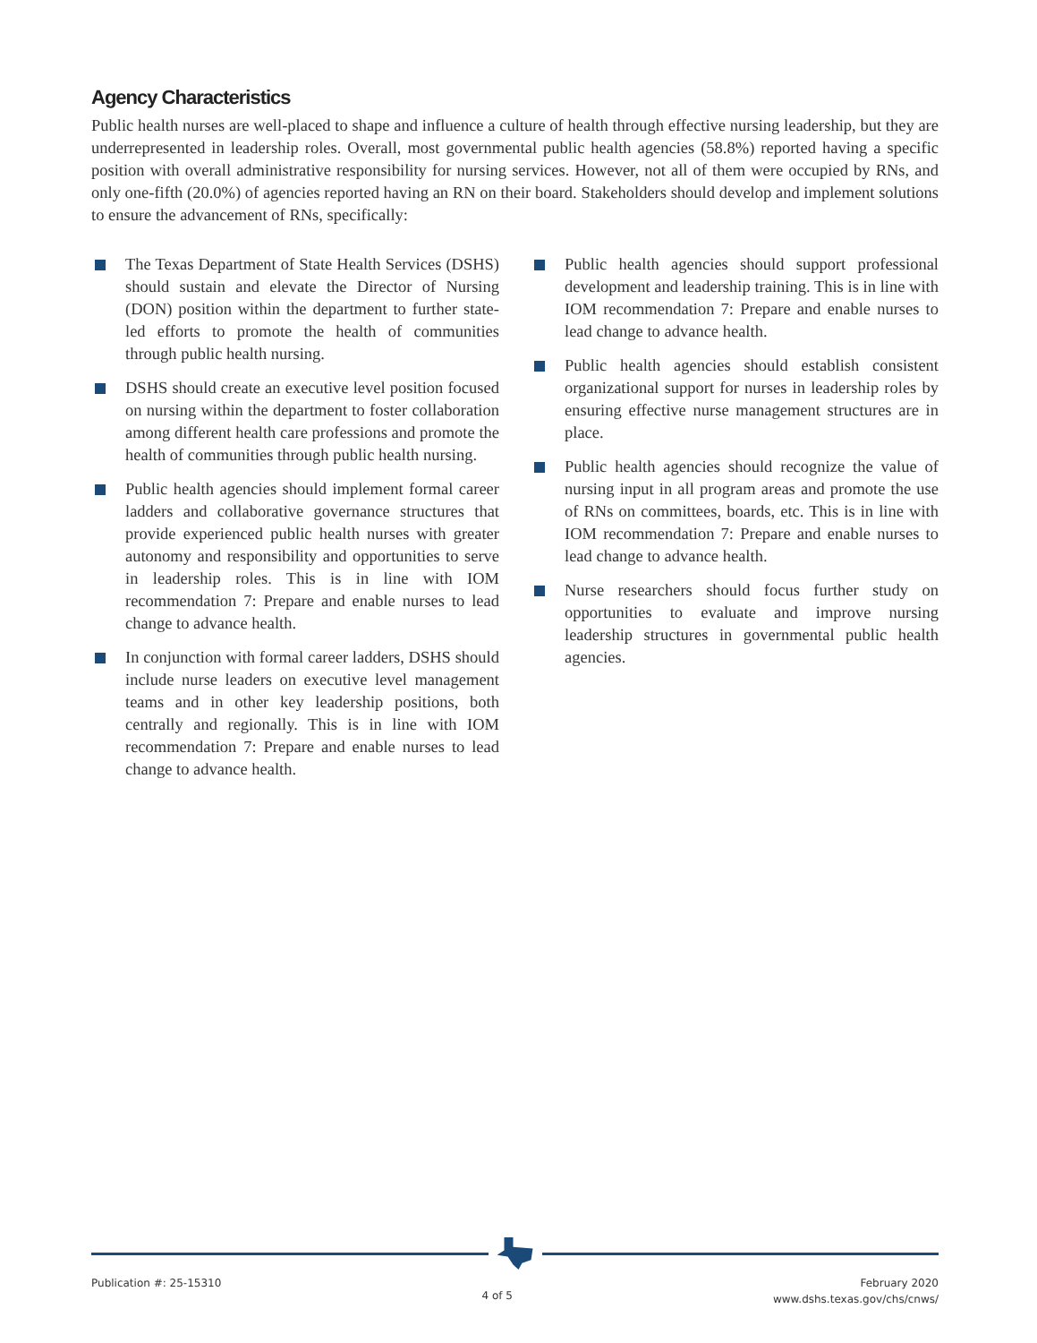Agency Characteristics
Public health nurses are well-placed to shape and influence a culture of health through effective nursing leadership, but they are underrepresented in leadership roles. Overall, most governmental public health agencies (58.8%) reported having a specific position with overall administrative responsibility for nursing services. However, not all of them were occupied by RNs, and only one-fifth (20.0%) of agencies reported having an RN on their board. Stakeholders should develop and implement solutions to ensure the advancement of RNs, specifically:
The Texas Department of State Health Services (DSHS) should sustain and elevate the Director of Nursing (DON) position within the department to further state-led efforts to promote the health of communities through public health nursing.
DSHS should create an executive level position focused on nursing within the department to foster collaboration among different health care professions and promote the health of communities through public health nursing.
Public health agencies should implement formal career ladders and collaborative governance structures that provide experienced public health nurses with greater autonomy and responsibility and opportunities to serve in leadership roles. This is in line with IOM recommendation 7: Prepare and enable nurses to lead change to advance health.
In conjunction with formal career ladders, DSHS should include nurse leaders on executive level management teams and in other key leadership positions, both centrally and regionally. This is in line with IOM recommendation 7: Prepare and enable nurses to lead change to advance health.
Public health agencies should support professional development and leadership training. This is in line with IOM recommendation 7: Prepare and enable nurses to lead change to advance health.
Public health agencies should establish consistent organizational support for nurses in leadership roles by ensuring effective nurse management structures are in place.
Public health agencies should recognize the value of nursing input in all program areas and promote the use of RNs on committees, boards, etc. This is in line with IOM recommendation 7: Prepare and enable nurses to lead change to advance health.
Nurse researchers should focus further study on opportunities to evaluate and improve nursing leadership structures in governmental public health agencies.
Publication #: 25-15310
4 of 5
February 2020
www.dshs.texas.gov/chs/cnws/